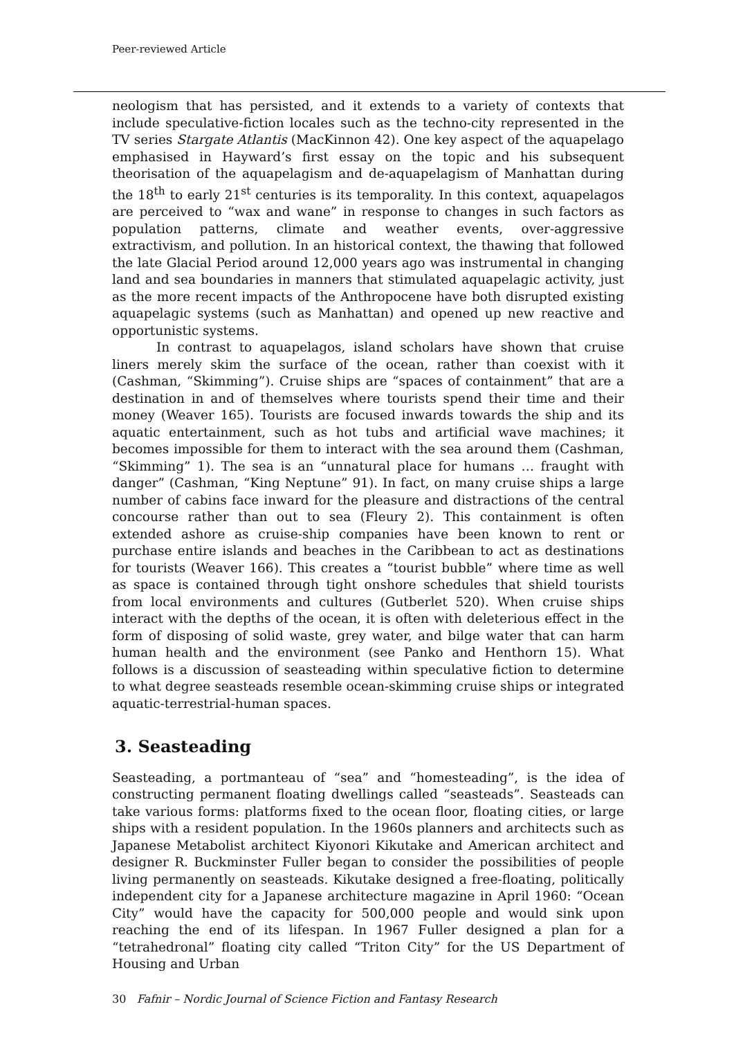Peer-reviewed Article
neologism that has persisted, and it extends to a variety of contexts that include speculative-fiction locales such as the techno-city represented in the TV series Stargate Atlantis (MacKinnon 42). One key aspect of the aquapelago emphasised in Hayward’s first essay on the topic and his subsequent theorisation of the aquapelagism and de-aquapelagism of Manhattan during the 18<sup>th</sup> to early 21<sup>st</sup> centuries is its temporality. In this context, aquapelagos are perceived to “wax and wane” in response to changes in such factors as population patterns, climate and weather events, over-aggressive extractivism, and pollution. In an historical context, the thawing that followed the late Glacial Period around 12,000 years ago was instrumental in changing land and sea boundaries in manners that stimulated aquapelagic activity, just as the more recent impacts of the Anthropocene have both disrupted existing aquapelagic systems (such as Manhattan) and opened up new reactive and opportunistic systems.
In contrast to aquapelagos, island scholars have shown that cruise liners merely skim the surface of the ocean, rather than coexist with it (Cashman, “Skimming”). Cruise ships are “spaces of containment” that are a destination in and of themselves where tourists spend their time and their money (Weaver 165). Tourists are focused inwards towards the ship and its aquatic entertainment, such as hot tubs and artificial wave machines; it becomes impossible for them to interact with the sea around them (Cashman, “Skimming” 1). The sea is an “unnatural place for humans … fraught with danger” (Cashman, “King Neptune” 91). In fact, on many cruise ships a large number of cabins face inward for the pleasure and distractions of the central concourse rather than out to sea (Fleury 2). This containment is often extended ashore as cruise-ship companies have been known to rent or purchase entire islands and beaches in the Caribbean to act as destinations for tourists (Weaver 166). This creates a “tourist bubble” where time as well as space is contained through tight onshore schedules that shield tourists from local environments and cultures (Gutberlet 520). When cruise ships interact with the depths of the ocean, it is often with deleterious effect in the form of disposing of solid waste, grey water, and bilge water that can harm human health and the environment (see Panko and Henthorn 15). What follows is a discussion of seasteading within speculative fiction to determine to what degree seasteads resemble ocean-skimming cruise ships or integrated aquatic-terrestrial-human spaces.
3. Seasteading
Seasteading, a portmanteau of “sea” and “homesteading”, is the idea of constructing permanent floating dwellings called “seasteads”. Seasteads can take various forms: platforms fixed to the ocean floor, floating cities, or large ships with a resident population. In the 1960s planners and architects such as Japanese Metabolist architect Kiyonori Kikutake and American architect and designer R. Buckminster Fuller began to consider the possibilities of people living permanently on seasteads. Kikutake designed a free-floating, politically independent city for a Japanese architecture magazine in April 1960: “Ocean City” would have the capacity for 500,000 people and would sink upon reaching the end of its lifespan. In 1967 Fuller designed a plan for a “tetrahedronal” floating city called “Triton City” for the US Department of Housing and Urban
30 Fafnir – Nordic Journal of Science Fiction and Fantasy Research